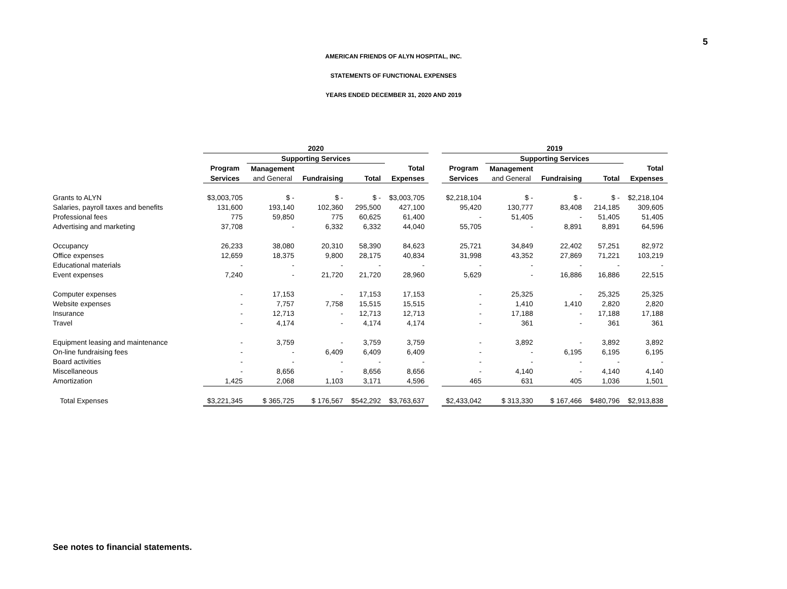5
AMERICAN FRIENDS OF ALYN HOSPITAL, INC.
STATEMENTS OF FUNCTIONAL EXPENSES
YEARS ENDED DECEMBER 31, 2020 AND 2019
| | 2020 | | | | | | 2019 | | | | |
| --- | --- | --- | --- | --- | --- | --- | --- | --- | --- | --- | --- |
| | | Supporting Services | | | | | | Supporting Services | | | |
| | Program | Management | | | Total | | Program | Management | | | Total |
| | Services | and General | Fundraising | Total | Expenses | | Services | and General | Fundraising | Total | Expenses |
| Grants to ALYN | $3,003,705 | $ - | $ - | $ - | $3,003,705 | | $2,218,104 | $ - | $ - | $ - | $2,218,104 |
| Salaries, payroll taxes and benefits | 131,600 | 193,140 | 102,360 | 295,500 | 427,100 | | 95,420 | 130,777 | 83,408 | 214,185 | 309,605 |
| Professional fees | 775 | 59,850 | 775 | 60,625 | 61,400 | | - | 51,405 | - | 51,405 | 51,405 |
| Advertising and marketing | 37,708 | - | 6,332 | 6,332 | 44,040 | | 55,705 | - | 8,891 | 8,891 | 64,596 |
| Occupancy | 26,233 | 38,080 | 20,310 | 58,390 | 84,623 | | 25,721 | 34,849 | 22,402 | 57,251 | 82,972 |
| Office expenses | 12,659 | 18,375 | 9,800 | 28,175 | 40,834 | | 31,998 | 43,352 | 27,869 | 71,221 | 103,219 |
| Educational materials | - | - | - | - | - | | - | - | - | - | - |
| Event expenses | 7,240 | - | 21,720 | 21,720 | 28,960 | | 5,629 | - | 16,886 | 16,886 | 22,515 |
| Computer expenses | - | 17,153 | - | 17,153 | 17,153 | | - | 25,325 | - | 25,325 | 25,325 |
| Website expenses | - | 7,757 | 7,758 | 15,515 | 15,515 | | - | 1,410 | 1,410 | 2,820 | 2,820 |
| Insurance | - | 12,713 | - | 12,713 | 12,713 | | - | 17,188 | - | 17,188 | 17,188 |
| Travel | - | 4,174 | - | 4,174 | 4,174 | | - | 361 | - | 361 | 361 |
| Equipment leasing and maintenance | - | 3,759 | - | 3,759 | 3,759 | | - | 3,892 | - | 3,892 | 3,892 |
| On-line fundraising fees | - | - | 6,409 | 6,409 | 6,409 | | - | - | 6,195 | 6,195 | 6,195 |
| Board activities | - | - | - | - | - | | - | - | - | - | - |
| Miscellaneous | - | 8,656 | - | 8,656 | 8,656 | | - | 4,140 | - | 4,140 | 4,140 |
| Amortization | 1,425 | 2,068 | 1,103 | 3,171 | 4,596 | | 465 | 631 | 405 | 1,036 | 1,501 |
| Total Expenses | $3,221,345 | $ 365,725 | $ 176,567 | $542,292 | $3,763,637 | | $2,433,042 | $ 313,330 | $ 167,466 | $480,796 | $2,913,838 |
See notes to financial statements.